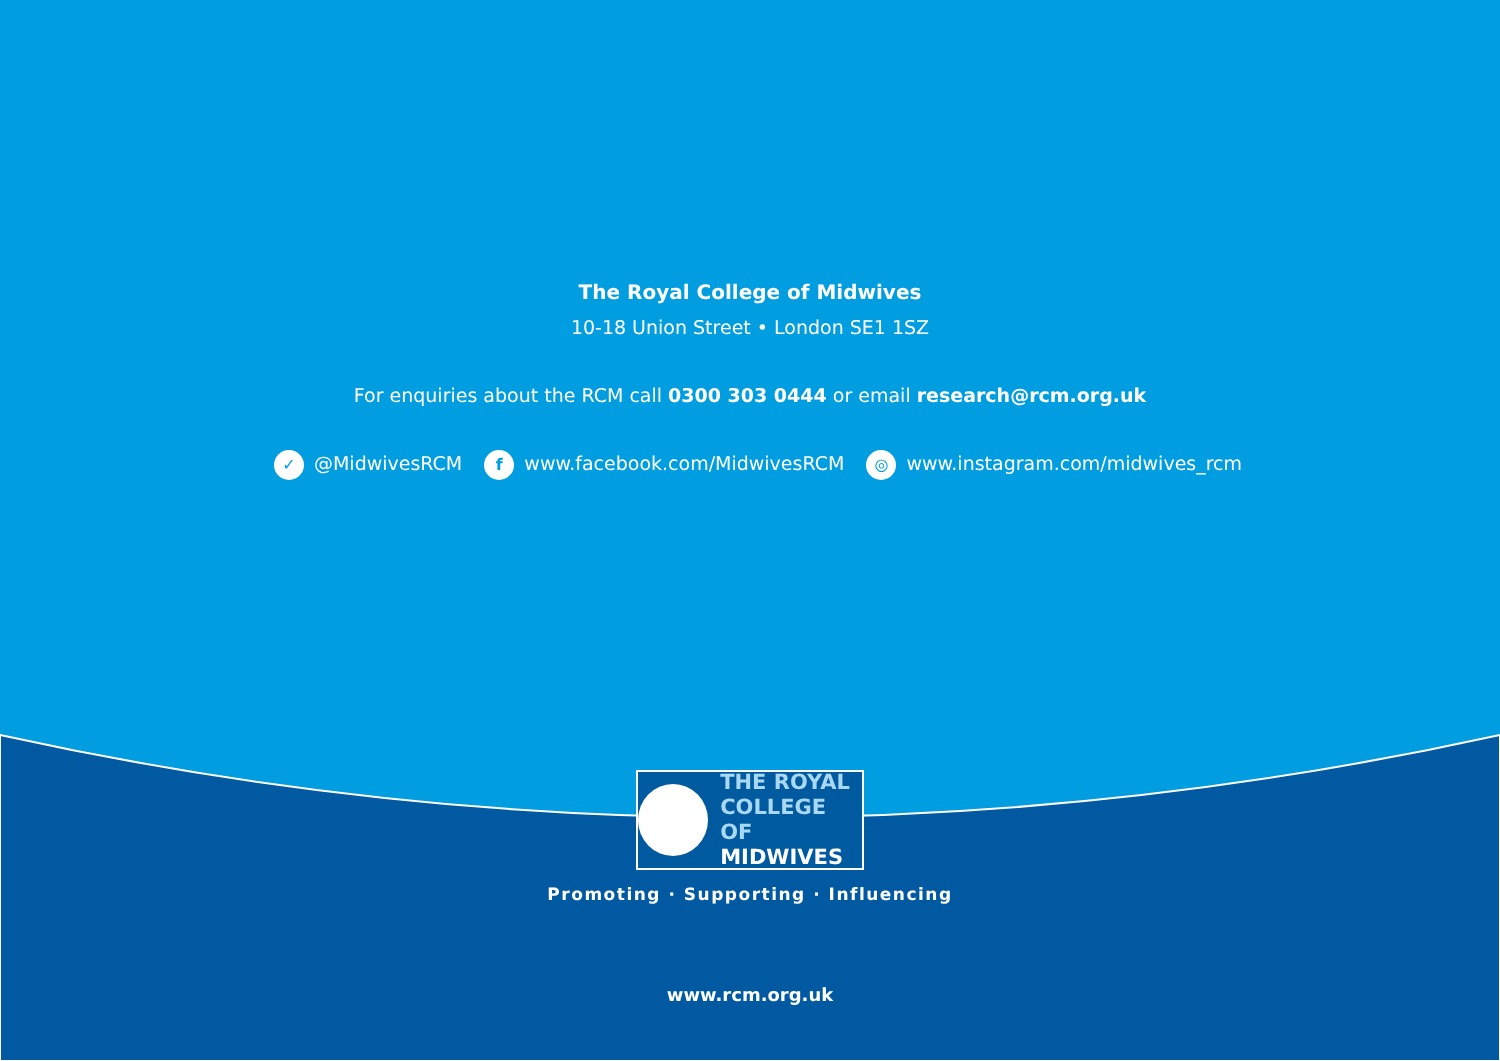The Royal College of Midwives
10-18 Union Street • London SE1 1SZ
For enquiries about the RCM call 0300 303 0444 or email research@rcm.org.uk
✓ @MidwivesRCM f www.facebook.com/MidwivesRCM ◎ www.instagram.com/midwives_rcm
THE ROYAL
COLLEGE OF
MIDWIVES
Promoting · Supporting · Influencing
www.rcm.org.uk